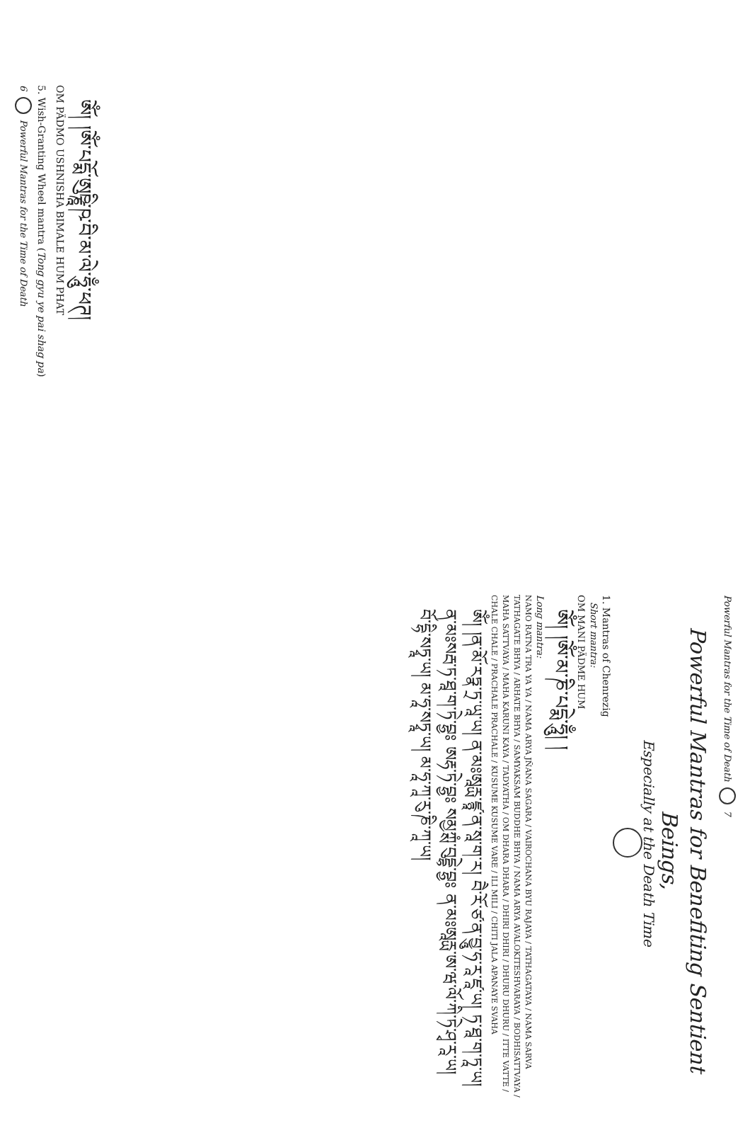6 Powerful Mantras for the Time of Death
5. Wish-Granting Wheel mantra (Tong gyu ye pai shag pa)
OM PÄDMO USHNISHA BIMALE HUM PHAT
ༀ། །ཨོཾ་པདྨོ་ཨུཥྞཱི་ཥ་བི་མ་ལེ་ཧཱུྃ་ཕཊ།
Powerful Mantras for the Time of Death 7
Powerful Mantras for Benefiting Sentient Beings,
Especially at the Death Time
1. Mantras of Chenrezig
Short mantra:
OM MANI PÄDME HUM
ༀ། །ཨོཾ་མ་ཎི་པདྨེ་ཧཱུྃ། །
Long mantra:
NAMO RATNA TRA YA YA / NAMA ARYA JÑANA SAGARA / VAIROCHANA BYU RAJAYA / TATHAGATAYA / NAMA SARVA TATHAGATE BHYA / ARHATE BHYA / SAMYAKSAM BUDDHE BHYA / NAMA ARYA AVALOKITESHVARAYA / BODHISATTVAYA / MAHA SATTVAYA / MAHA KARUNI KAYA / TADYATHA / OM DHARA DHARA / DHIRI DHIRI / DHURU DHURU / ITTE VATTE / CHALE CHALE / PRACHALE PRACHALE / KUSUME KUSUME VARE / ILI MILI / CHITI JALA APANAYE SVAHA
ༀ། །ན་མོ་རཏྣ་ཏྲ་ཡཱ་ཡ། ན་མཿཨཱརྻ་ཛྙཱ་ན་སཱ་ག་ར། བཻ་རོ་ཙ་ན་བྱཱུ་ཧ་རཱ་ཛཱ་ཡ། ཏ་ཐཱ་ག་ཏཱ་ཡ། ན་མཿསརྦ་ཏ་ཐཱ་ག་ཏེ་བྷྱཿ ཨརྷ་ཏེ་བྷྱཿ སམྱཀྶཾ་བུདྡྷེ་བྷྱཿ ན་མཿཨཱརྻ་ཨ་ཝ་ལོ་ཀི་ཏེ་ཤྭ་རཱ་ཡ། བོ་དྷི་སཏྭཱ་ཡ། མ་ཧཱ་སཏྭཱ་ཡ། མ་ཧཱ་ཀཱ་རུ་ཎི་ཀཱ་ཡ།